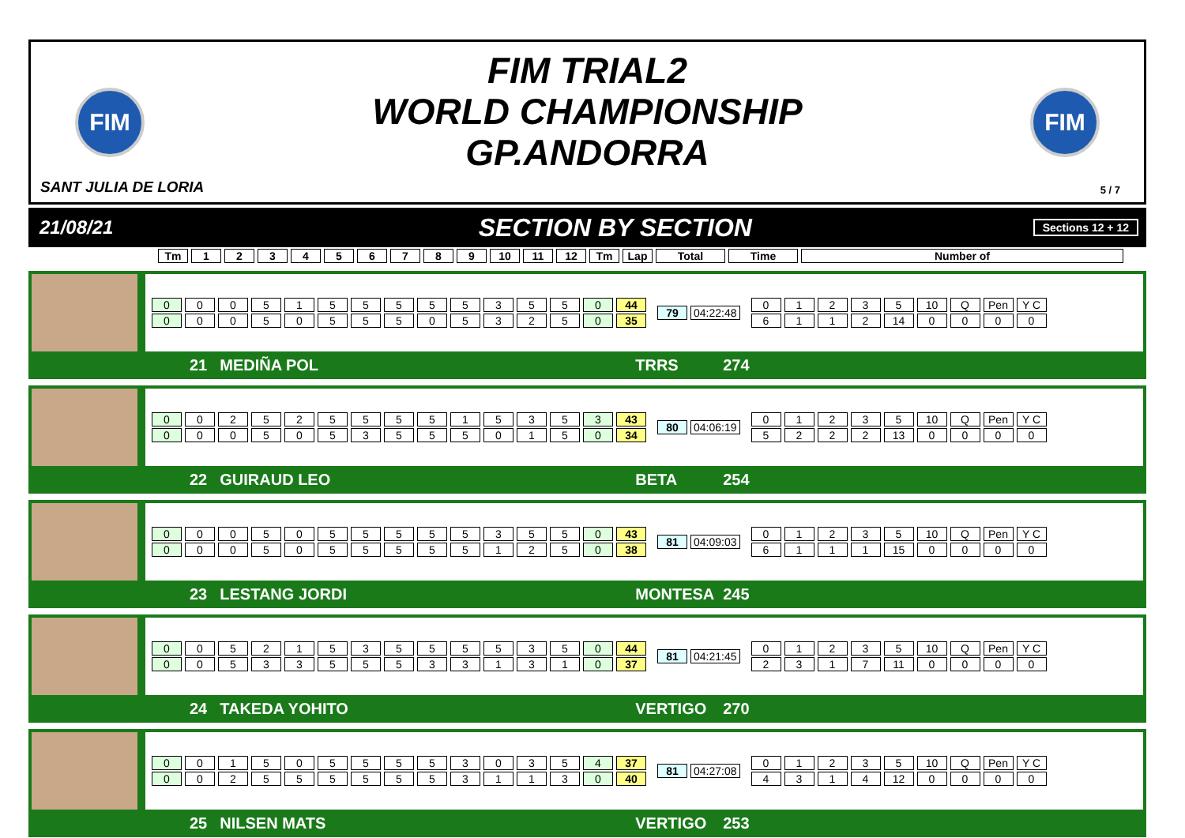FIM
FIM TRIAL2
WORLD CHAMPIONSHIP
GP.ANDORRA
FIM
SANT JULIA DE LORIA 5 / 7
21/08/21
SECTION BY SECTION
Sections 12 + 12
| Tm | 1 | 2 | 3 | 4 | 5 | 6 | 7 | 8 | 9 | 10 | 11 | 12 | Tm | Lap | Total | Time | Number of |
| --- | --- | --- | --- | --- | --- | --- | --- | --- | --- | --- | --- | --- | --- | --- | --- | --- | --- |
| 0 | 0 | 0 | 5 | 1 | 5 | 5 | 5 | 5 | 5 | 3 | 5 | 5 | 0 | 44 |
| 0 | 0 | 0 | 5 | 0 | 5 | 5 | 5 | 0 | 5 | 3 | 2 | 5 | 0 | 35 |
| 79 | 04:22:48 |
| 0 | 1 | 2 | 3 | 5 | 10 | Q | Pen | Y C |
| 6 | 1 | 1 | 2 | 14 | 0 | 0 | 0 | 0 |
21 MEDIÑA POL TRRS 274
| 0 | 0 | 2 | 5 | 2 | 5 | 5 | 5 | 5 | 1 | 5 | 3 | 5 | 3 | 43 |
| 0 | 0 | 0 | 5 | 0 | 5 | 3 | 5 | 5 | 5 | 0 | 1 | 5 | 0 | 34 |
| 80 | 04:06:19 |
| 0 | 1 | 2 | 3 | 5 | 10 | Q | Pen | Y C |
| 5 | 2 | 2 | 2 | 13 | 0 | 0 | 0 | 0 |
22 GUIRAUD LEO BETA 254
| 0 | 0 | 0 | 5 | 0 | 5 | 5 | 5 | 5 | 5 | 3 | 5 | 5 | 0 | 43 |
| 0 | 0 | 0 | 5 | 0 | 5 | 5 | 5 | 5 | 5 | 1 | 2 | 5 | 0 | 38 |
| 81 | 04:09:03 |
| 0 | 1 | 2 | 3 | 5 | 10 | Q | Pen | Y C |
| 6 | 1 | 1 | 1 | 15 | 0 | 0 | 0 | 0 |
23 LESTANG JORDI MONTESA 245
| 0 | 0 | 5 | 2 | 1 | 5 | 3 | 5 | 5 | 5 | 5 | 3 | 5 | 0 | 44 |
| 0 | 0 | 5 | 3 | 3 | 5 | 5 | 5 | 3 | 3 | 1 | 3 | 1 | 0 | 37 |
| 81 | 04:21:45 |
| 0 | 1 | 2 | 3 | 5 | 10 | Q | Pen | Y C |
| 2 | 3 | 1 | 7 | 11 | 0 | 0 | 0 | 0 |
24 TAKEDA YOHITO VERTIGO 270
| 0 | 0 | 1 | 5 | 0 | 5 | 5 | 5 | 5 | 3 | 0 | 3 | 5 | 4 | 37 |
| 0 | 0 | 2 | 5 | 5 | 5 | 5 | 5 | 5 | 3 | 1 | 1 | 3 | 0 | 40 |
| 81 | 04:27:08 |
| 0 | 1 | 2 | 3 | 5 | 10 | Q | Pen | Y C |
| 4 | 3 | 1 | 4 | 12 | 0 | 0 | 0 | 0 |
25 NILSEN MATS VERTIGO 253